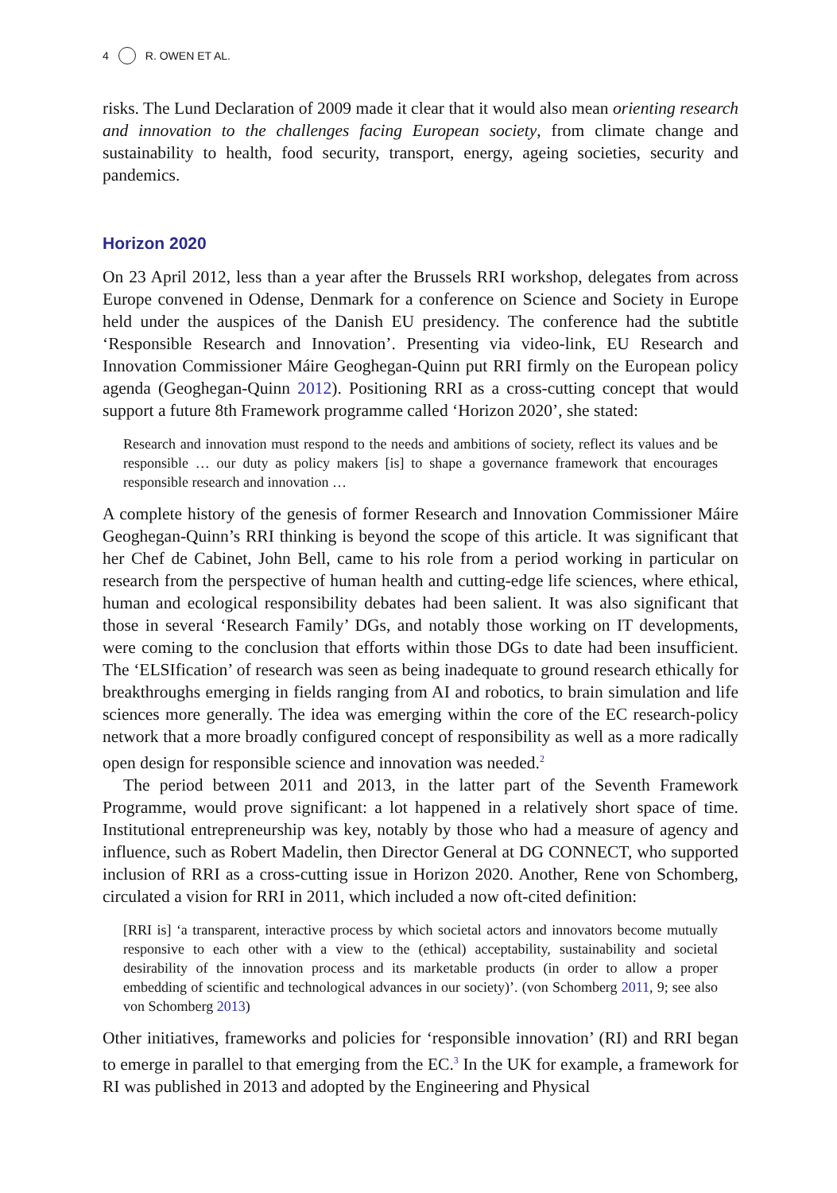4 R. OWEN ET AL.
risks. The Lund Declaration of 2009 made it clear that it would also mean orienting research and innovation to the challenges facing European society, from climate change and sustainability to health, food security, transport, energy, ageing societies, security and pandemics.
Horizon 2020
On 23 April 2012, less than a year after the Brussels RRI workshop, delegates from across Europe convened in Odense, Denmark for a conference on Science and Society in Europe held under the auspices of the Danish EU presidency. The conference had the subtitle ‘Responsible Research and Innovation’. Presenting via video-link, EU Research and Innovation Commissioner Máire Geoghegan-Quinn put RRI firmly on the European policy agenda (Geoghegan-Quinn 2012). Positioning RRI as a cross-cutting concept that would support a future 8th Framework programme called ‘Horizon 2020’, she stated:
Research and innovation must respond to the needs and ambitions of society, reflect its values and be responsible … our duty as policy makers [is] to shape a governance framework that encourages responsible research and innovation …
A complete history of the genesis of former Research and Innovation Commissioner Máire Geoghegan-Quinn’s RRI thinking is beyond the scope of this article. It was significant that her Chef de Cabinet, John Bell, came to his role from a period working in particular on research from the perspective of human health and cutting-edge life sciences, where ethical, human and ecological responsibility debates had been salient. It was also significant that those in several ‘Research Family’ DGs, and notably those working on IT developments, were coming to the conclusion that efforts within those DGs to date had been insufficient. The ‘ELSIfication’ of research was seen as being inadequate to ground research ethically for breakthroughs emerging in fields ranging from AI and robotics, to brain simulation and life sciences more generally. The idea was emerging within the core of the EC research-policy network that a more broadly configured concept of responsibility as well as a more radically open design for responsible science and innovation was needed.<sup>2</sup>
The period between 2011 and 2013, in the latter part of the Seventh Framework Programme, would prove significant: a lot happened in a relatively short space of time. Institutional entrepreneurship was key, notably by those who had a measure of agency and influence, such as Robert Madelin, then Director General at DG CONNECT, who supported inclusion of RRI as a cross-cutting issue in Horizon 2020. Another, Rene von Schomberg, circulated a vision for RRI in 2011, which included a now oft-cited definition:
[RRI is] ‘a transparent, interactive process by which societal actors and innovators become mutually responsive to each other with a view to the (ethical) acceptability, sustainability and societal desirability of the innovation process and its marketable products (in order to allow a proper embedding of scientific and technological advances in our society)’. (von Schomberg 2011, 9; see also von Schomberg 2013)
Other initiatives, frameworks and policies for ‘responsible innovation’ (RI) and RRI began to emerge in parallel to that emerging from the EC.<sup>3</sup> In the UK for example, a framework for RI was published in 2013 and adopted by the Engineering and Physical